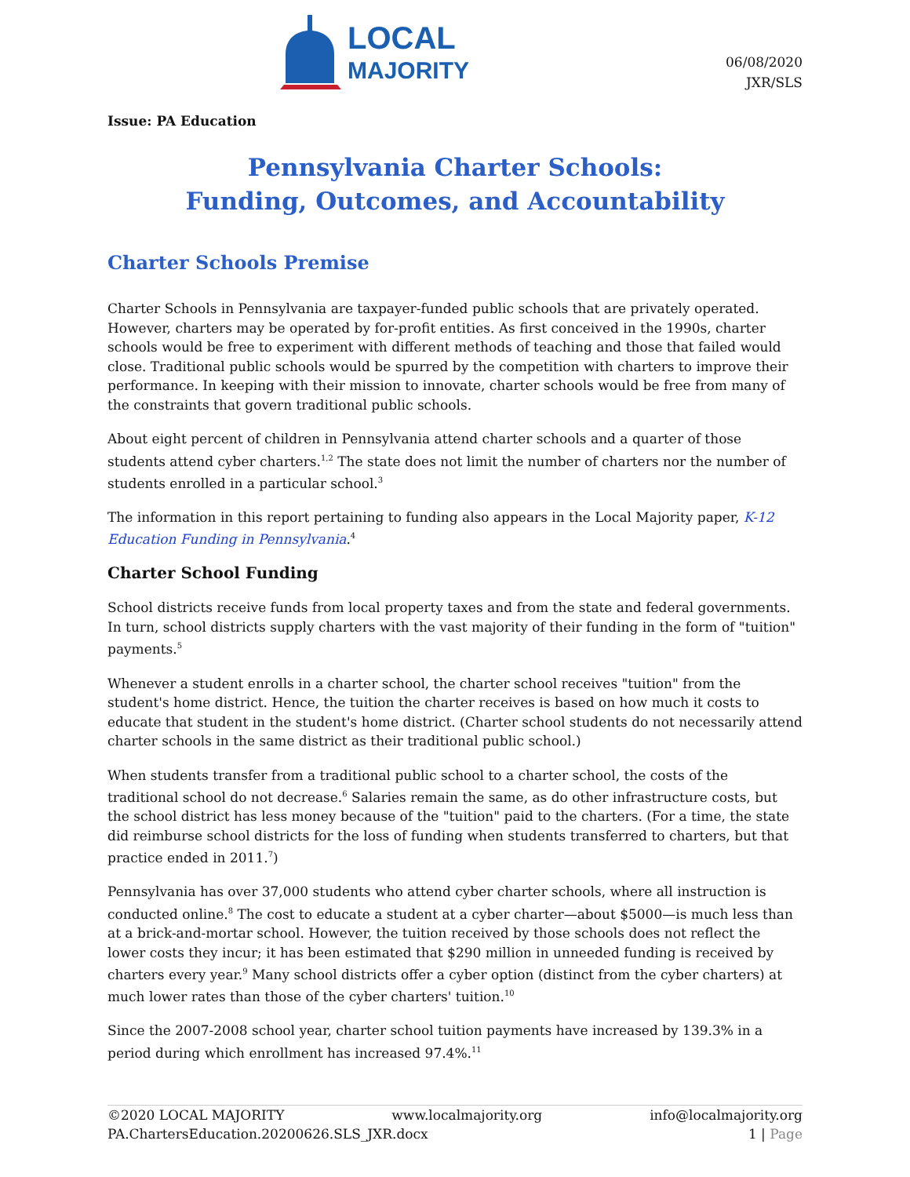LOCAL
MAJORITY
06/08/2020
JXR/SLS
Issue: PA Education
Pennsylvania Charter Schools:
Funding, Outcomes, and Accountability
Charter Schools Premise
Charter Schools in Pennsylvania are taxpayer-funded public schools that are privately operated. However, charters may be operated by for-profit entities. As first conceived in the 1990s, charter schools would be free to experiment with different methods of teaching and those that failed would close. Traditional public schools would be spurred by the competition with charters to improve their performance. In keeping with their mission to innovate, charter schools would be free from many of the constraints that govern traditional public schools.
About eight percent of children in Pennsylvania attend charter schools and a quarter of those students attend cyber charters.<sup>1,2</sup> The state does not limit the number of charters nor the number of students enrolled in a particular school.<sup>3</sup>
The information in this report pertaining to funding also appears in the Local Majority paper, K-12 Education Funding in Pennsylvania.<sup>4</sup>
Charter School Funding
School districts receive funds from local property taxes and from the state and federal governments. In turn, school districts supply charters with the vast majority of their funding in the form of "tuition" payments.<sup>5</sup>
Whenever a student enrolls in a charter school, the charter school receives "tuition" from the student's home district. Hence, the tuition the charter receives is based on how much it costs to educate that student in the student's home district. (Charter school students do not necessarily attend charter schools in the same district as their traditional public school.)
When students transfer from a traditional public school to a charter school, the costs of the traditional school do not decrease.<sup>6</sup> Salaries remain the same, as do other infrastructure costs, but the school district has less money because of the "tuition" paid to the charters. (For a time, the state did reimburse school districts for the loss of funding when students transferred to charters, but that practice ended in 2011.<sup>7</sup>)
Pennsylvania has over 37,000 students who attend cyber charter schools, where all instruction is conducted online.<sup>8</sup> The cost to educate a student at a cyber charter—about $5000—is much less than at a brick-and-mortar school. However, the tuition received by those schools does not reflect the lower costs they incur; it has been estimated that $290 million in unneeded funding is received by charters every year.<sup>9</sup> Many school districts offer a cyber option (distinct from the cyber charters) at much lower rates than those of the cyber charters' tuition.<sup>10</sup>
Since the 2007-2008 school year, charter school tuition payments have increased by 139.3% in a period during which enrollment has increased 97.4%.<sup>11</sup>
©2020 LOCAL MAJORITY www.localmajority.org info@localmajority.org
PA.ChartersEducation.20200626.SLS_JXR.docx 1 | Page